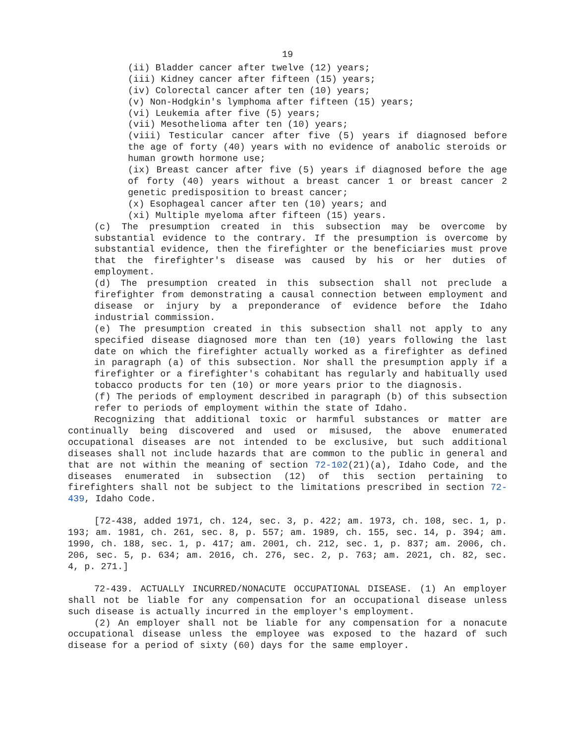19
(ii) Bladder cancer after twelve (12) years;
(iii) Kidney cancer after fifteen (15) years;
(iv) Colorectal cancer after ten (10) years;
(v) Non-Hodgkin's lymphoma after fifteen (15) years;
(vi) Leukemia after five (5) years;
(vii) Mesothelioma after ten (10) years;
(viii) Testicular cancer after five (5) years if diagnosed before the age of forty (40) years with no evidence of anabolic steroids or human growth hormone use;
(ix) Breast cancer after five (5) years if diagnosed before the age of forty (40) years without a breast cancer 1 or breast cancer 2 genetic predisposition to breast cancer;
(x) Esophageal cancer after ten (10) years; and
(xi) Multiple myeloma after fifteen (15) years.
(c) The presumption created in this subsection may be overcome by substantial evidence to the contrary. If the presumption is overcome by substantial evidence, then the firefighter or the beneficiaries must prove that the firefighter's disease was caused by his or her duties of employment.
(d) The presumption created in this subsection shall not preclude a firefighter from demonstrating a causal connection between employment and disease or injury by a preponderance of evidence before the Idaho industrial commission.
(e) The presumption created in this subsection shall not apply to any specified disease diagnosed more than ten (10) years following the last date on which the firefighter actually worked as a firefighter as defined in paragraph (a) of this subsection. Nor shall the presumption apply if a firefighter or a firefighter's cohabitant has regularly and habitually used tobacco products for ten (10) or more years prior to the diagnosis.
(f) The periods of employment described in paragraph (b) of this subsection refer to periods of employment within the state of Idaho.
Recognizing that additional toxic or harmful substances or matter are continually being discovered and used or misused, the above enumerated occupational diseases are not intended to be exclusive, but such additional diseases shall not include hazards that are common to the public in general and that are not within the meaning of section 72-102(21)(a), Idaho Code, and the diseases enumerated in subsection (12) of this section pertaining to firefighters shall not be subject to the limitations prescribed in section 72-439, Idaho Code.
[72-438, added 1971, ch. 124, sec. 3, p. 422; am. 1973, ch. 108, sec. 1, p. 193; am. 1981, ch. 261, sec. 8, p. 557; am. 1989, ch. 155, sec. 14, p. 394; am. 1990, ch. 188, sec. 1, p. 417; am. 2001, ch. 212, sec. 1, p. 837; am. 2006, ch. 206, sec. 5, p. 634; am. 2016, ch. 276, sec. 2, p. 763; am. 2021, ch. 82, sec. 4, p. 271.]
72-439. ACTUALLY INCURRED/NONACUTE OCCUPATIONAL DISEASE. (1) An employer shall not be liable for any compensation for an occupational disease unless such disease is actually incurred in the employer's employment.
(2) An employer shall not be liable for any compensation for a nonacute occupational disease unless the employee was exposed to the hazard of such disease for a period of sixty (60) days for the same employer.